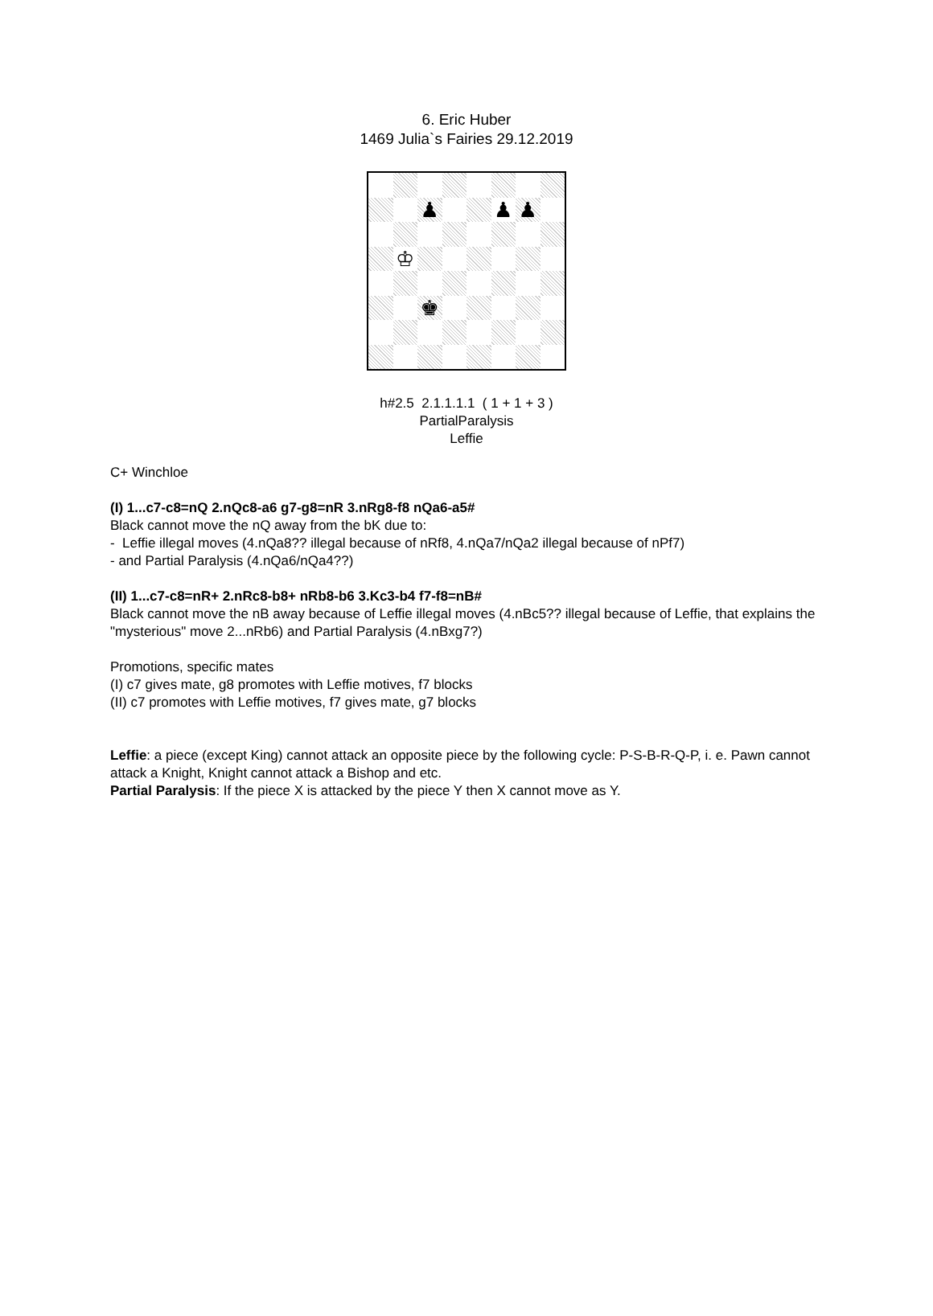6. Eric Huber
1469 Julia`s Fairies 29.12.2019
♟
♟
♟
♔
♚
h#2.5 2.1.1.1.1 ( 1 + 1 + 3 )
PartialParalysis
Leffie
C+ Winchloe
(I) 1...c7-c8=nQ 2.nQc8-a6 g7-g8=nR 3.nRg8-f8 nQa6-a5#
Black cannot move the nQ away from the bK due to:
- Leffie illegal moves (4.nQa8?? illegal because of nRf8, 4.nQa7/nQa2 illegal because of nPf7)
- and Partial Paralysis (4.nQa6/nQa4??)
(II) 1...c7-c8=nR+ 2.nRc8-b8+ nRb8-b6 3.Kc3-b4 f7-f8=nB#
Black cannot move the nB away because of Leffie illegal moves (4.nBc5?? illegal because of Leffie, that explains the "mysterious" move 2...nRb6) and Partial Paralysis (4.nBxg7?)
Promotions, specific mates
(I) c7 gives mate, g8 promotes with Leffie motives, f7 blocks
(II) c7 promotes with Leffie motives, f7 gives mate, g7 blocks
Leffie: a piece (except King) cannot attack an opposite piece by the following cycle: P-S-B-R-Q-P, i. e. Pawn cannot attack a Knight, Knight cannot attack a Bishop and etc.
Partial Paralysis: If the piece X is attacked by the piece Y then X cannot move as Y.